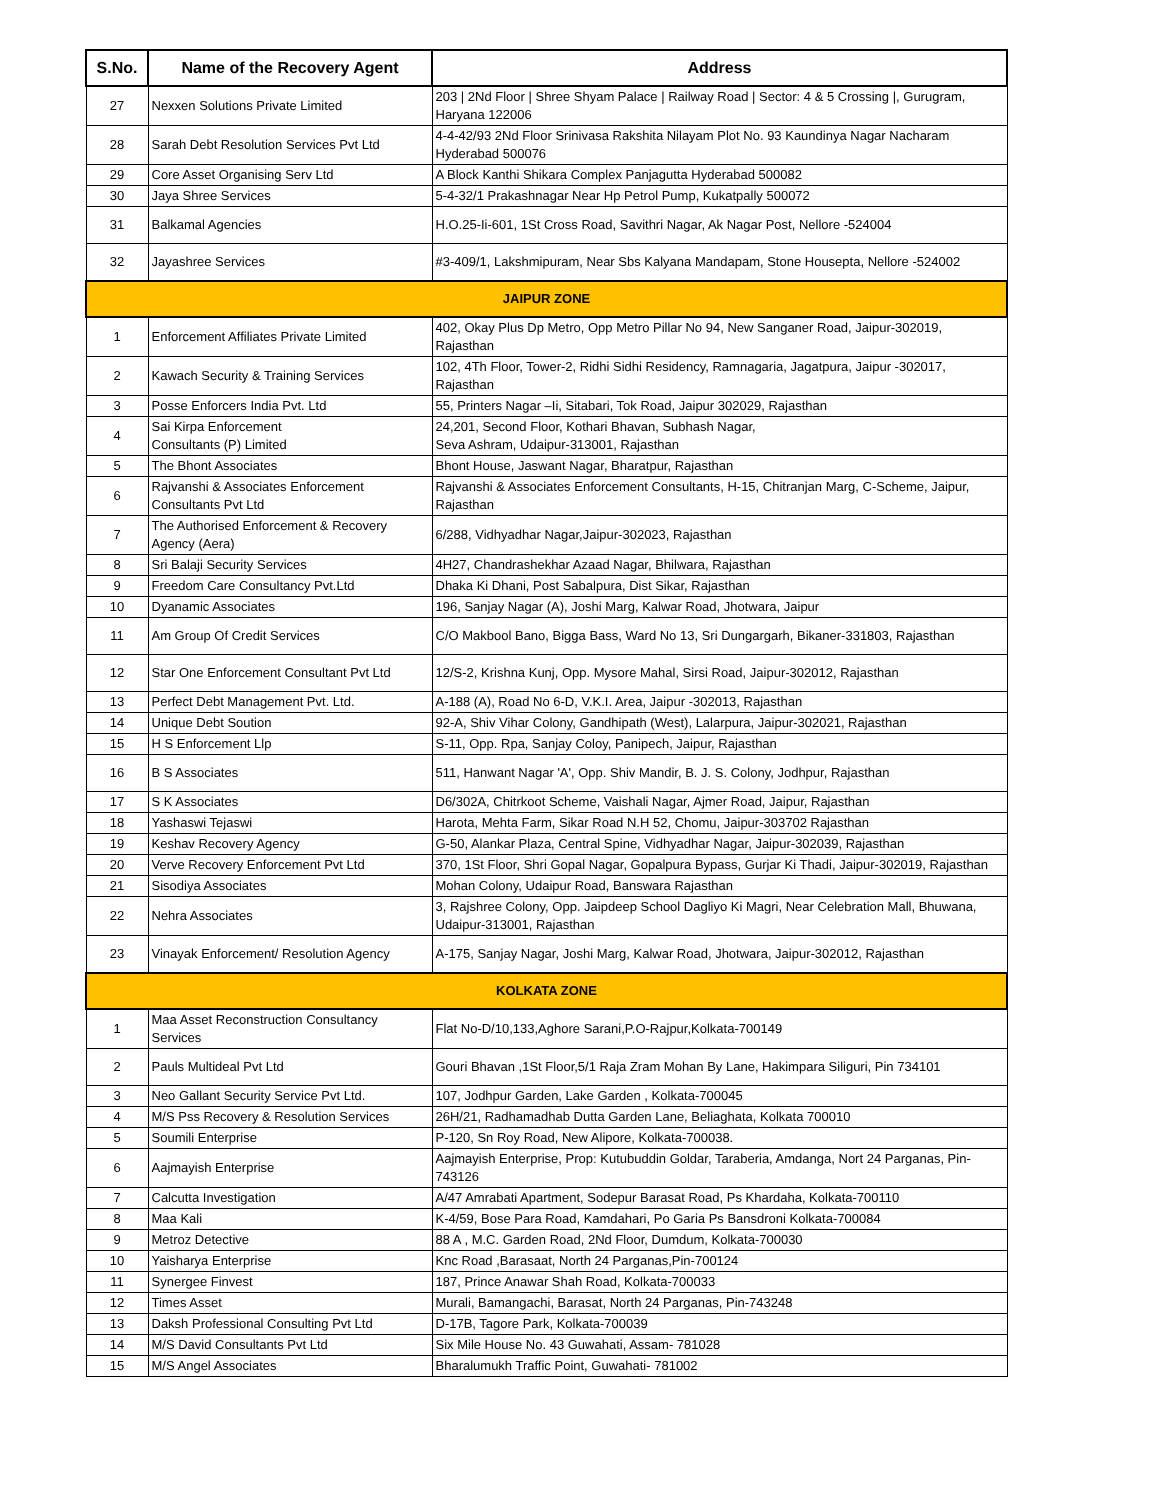| S.No. | Name of the Recovery Agent | Address |
| --- | --- | --- |
| 27 | Nexxen Solutions Private Limited | 203 / 2Nd Floor / Shree Shyam Palace / Railway Road / Sector: 4 & 5 Crossing /, Gurugram, Haryana 122006 |
| 28 | Sarah Debt Resolution Services Pvt Ltd | 4-4-42/93 2Nd Floor Srinivasa Rakshita Nilayam Plot No. 93 Kaundinya Nagar Nacharam Hyderabad 500076 |
| 29 | Core Asset Organising Serv Ltd | A Block Kanthi Shikara Complex Panjagutta Hyderabad 500082 |
| 30 | Jaya Shree Services | 5-4-32/1 Prakashnagar Near Hp Petrol Pump, Kukatpally 500072 |
| 31 | Balkamal Agencies | H.O.25-Ii-601, 1St Cross Road, Savithri Nagar, Ak Nagar Post, Nellore -524004 |
| 32 | Jayashree Services | #3-409/1, Lakshmipuram, Near Sbs Kalyana Mandapam, Stone Housepta, Nellore -524002 |
| JAIPUR ZONE | | |
| 1 | Enforcement Affiliates Private Limited | 402, Okay Plus Dp Metro, Opp Metro Pillar No 94, New Sanganer Road, Jaipur-302019, Rajasthan |
| 2 | Kawach Security & Training Services | 102, 4Th Floor, Tower-2, Ridhi Sidhi Residency, Ramnagaria, Jagatpura, Jaipur -302017, Rajasthan |
| 3 | Posse Enforcers India Pvt. Ltd | 55, Printers Nagar –Ii, Sitabari, Tok Road, Jaipur 302029, Rajasthan |
| 4 | Sai Kirpa Enforcement Consultants (P) Limited | 24,201, Second Floor, Kothari Bhavan, Subhash Nagar, Seva Ashram, Udaipur-313001, Rajasthan |
| 5 | The Bhont Associates | Bhont House, Jaswant Nagar, Bharatpur, Rajasthan |
| 6 | Rajvanshi & Associates Enforcement Consultants Pvt Ltd | Rajvanshi & Associates Enforcement Consultants, H-15, Chitranjan Marg, C-Scheme, Jaipur, Rajasthan |
| 7 | The Authorised Enforcement & Recovery Agency (Aera) | 6/288, Vidhyadhar Nagar,Jaipur-302023, Rajasthan |
| 8 | Sri Balaji Security Services | 4H27, Chandrashekhar Azaad Nagar, Bhilwara, Rajasthan |
| 9 | Freedom Care Consultancy Pvt.Ltd | Dhaka Ki Dhani, Post Sabalpura, Dist Sikar, Rajasthan |
| 10 | Dyanamic Associates | 196, Sanjay Nagar (A), Joshi Marg, Kalwar Road, Jhotwara, Jaipur |
| 11 | Am Group Of Credit Services | C/O Makbool Bano, Bigga Bass, Ward No 13, Sri Dungargarh, Bikaner-331803, Rajasthan |
| 12 | Star One Enforcement Consultant Pvt Ltd | 12/S-2, Krishna Kunj, Opp. Mysore Mahal, Sirsi Road, Jaipur-302012, Rajasthan |
| 13 | Perfect Debt Management Pvt. Ltd. | A-188 (A), Road No 6-D, V.K.I. Area, Jaipur -302013, Rajasthan |
| 14 | Unique Debt Soution | 92-A, Shiv Vihar Colony, Gandhipath (West), Lalarpura, Jaipur-302021, Rajasthan |
| 15 | H S Enforcement Llp | S-11, Opp. Rpa, Sanjay Coloy, Panipech, Jaipur, Rajasthan |
| 16 | B S Associates | 511, Hanwant Nagar 'A', Opp. Shiv Mandir, B. J. S. Colony, Jodhpur, Rajasthan |
| 17 | S K Associates | D6/302A, Chitrkoot Scheme, Vaishali Nagar, Ajmer Road, Jaipur, Rajasthan |
| 18 | Yashaswi Tejaswi | Harota, Mehta Farm, Sikar Road N.H 52, Chomu, Jaipur-303702 Rajasthan |
| 19 | Keshav Recovery Agency | G-50, Alankar Plaza, Central Spine, Vidhyadhar Nagar, Jaipur-302039, Rajasthan |
| 20 | Verve Recovery Enforcement Pvt Ltd | 370, 1St Floor, Shri Gopal Nagar, Gopalpura Bypass, Gurjar Ki Thadi, Jaipur-302019, Rajasthan |
| 21 | Sisodiya Associates | Mohan Colony, Udaipur Road, Banswara Rajasthan |
| 22 | Nehra Associates | 3, Rajshree Colony, Opp. Jaipdeep School Dagliyo Ki Magri, Near Celebration Mall, Bhuwana, Udaipur-313001, Rajasthan |
| 23 | Vinayak Enforcement/ Resolution Agency | A-175, Sanjay Nagar, Joshi Marg, Kalwar Road, Jhotwara, Jaipur-302012, Rajasthan |
| KOLKATA ZONE | | |
| 1 | Maa Asset Reconstruction Consultancy Services | Flat No-D/10,133,Aghore Sarani,P.O-Rajpur,Kolkata-700149 |
| 2 | Pauls Multideal Pvt Ltd | Gouri Bhavan ,1St Floor,5/1 Raja Zram Mohan By Lane, Hakimpara Siliguri, Pin 734101 |
| 3 | Neo Gallant Security Service Pvt Ltd. | 107, Jodhpur Garden, Lake Garden , Kolkata-700045 |
| 4 | M/S Pss Recovery & Resolution Services | 26H/21, Radhamadhab Dutta Garden Lane, Beliaghata, Kolkata 700010 |
| 5 | Soumili Enterprise | P-120, Sn Roy Road, New Alipore, Kolkata-700038. |
| 6 | Aajmayish Enterprise | Aajmayish Enterprise, Prop: Kutubuddin Goldar, Taraberia, Amdanga, Nort 24 Parganas, Pin-743126 |
| 7 | Calcutta Investigation | A/47 Amrabati Apartment, Sodepur Barasat Road, Ps Khardaha, Kolkata-700110 |
| 8 | Maa Kali | K-4/59, Bose Para Road, Kamdahari, Po Garia Ps Bansdroni Kolkata-700084 |
| 9 | Metroz Detective | 88 A , M.C. Garden Road, 2Nd Floor, Dumdum, Kolkata-700030 |
| 10 | Yaisharya Enterprise | Knc Road ,Barasaat, North 24 Parganas,Pin-700124 |
| 11 | Synergee Finvest | 187, Prince Anawar Shah Road, Kolkata-700033 |
| 12 | Times Asset | Murali, Bamangachi, Barasat, North 24 Parganas, Pin-743248 |
| 13 | Daksh Professional Consulting Pvt Ltd | D-17B, Tagore Park, Kolkata-700039 |
| 14 | M/S David Consultants Pvt Ltd | Six Mile House No. 43 Guwahati, Assam- 781028 |
| 15 | M/S Angel Associates | Bharalumukh Traffic Point, Guwahati- 781002 |